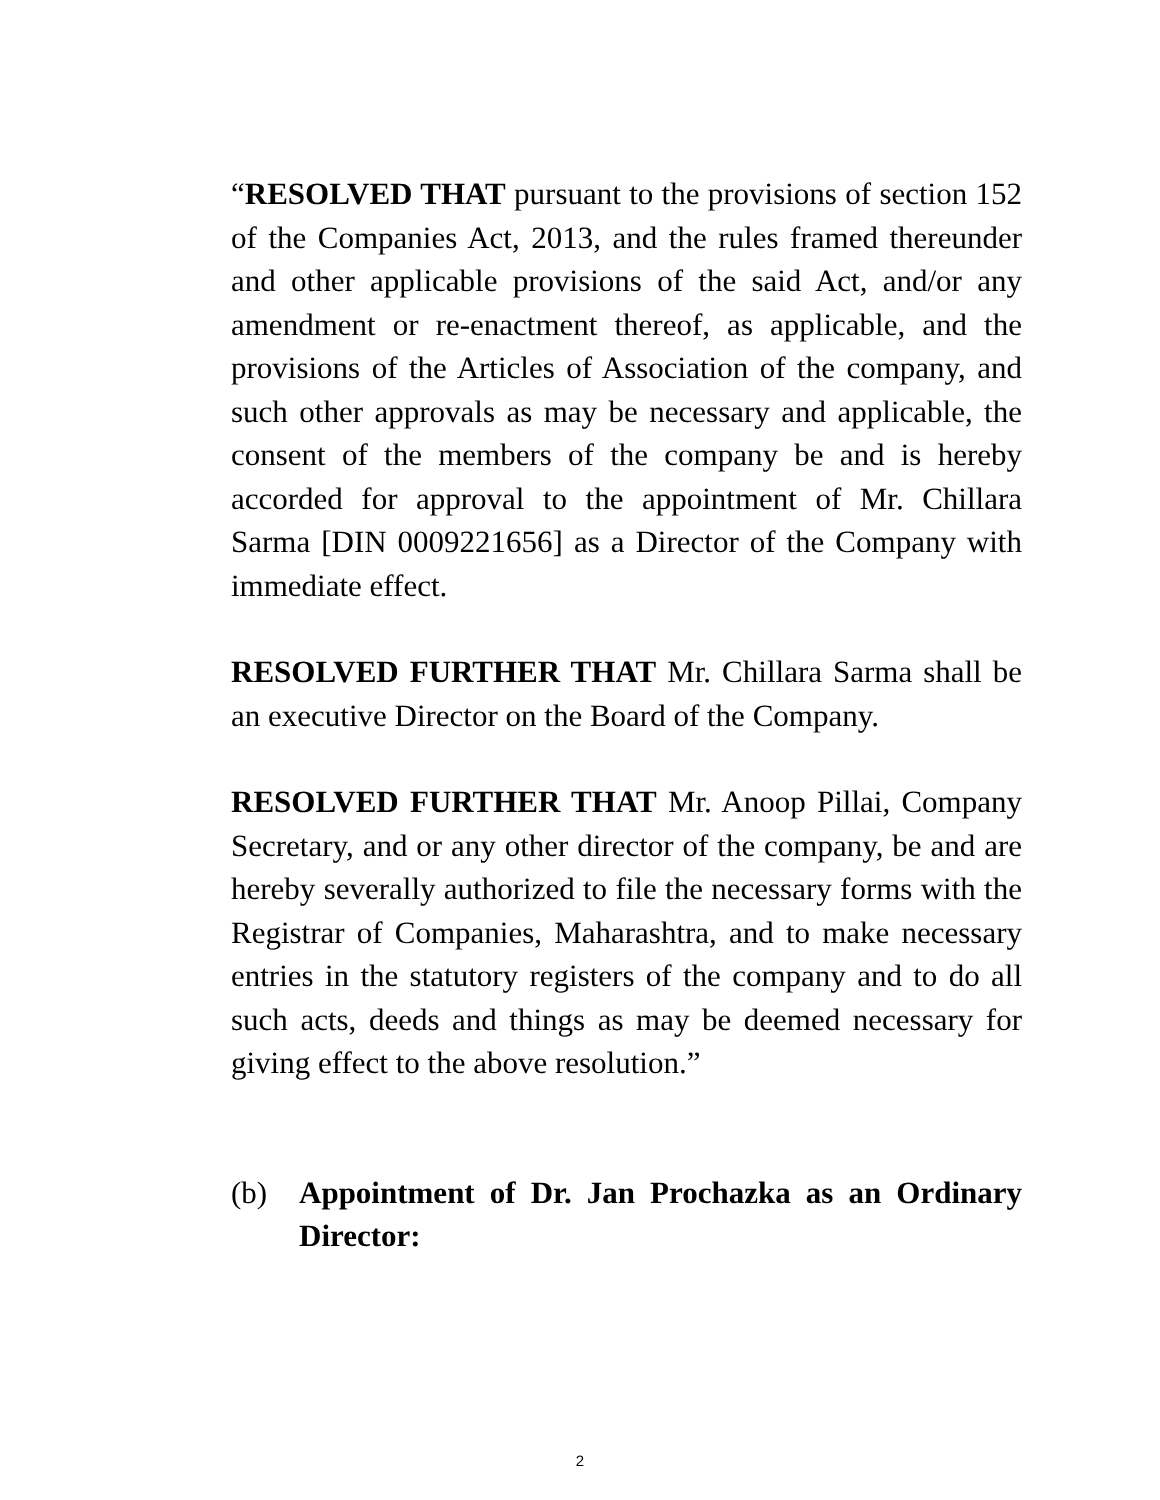“RESOLVED THAT pursuant to the provisions of section 152 of the Companies Act, 2013, and the rules framed thereunder and other applicable provisions of the said Act, and/or any amendment or re-enactment thereof, as applicable, and the provisions of the Articles of Association of the company, and such other approvals as may be necessary and applicable, the consent of the members of the company be and is hereby accorded for approval to the appointment of Mr. Chillara Sarma [DIN 0009221656] as a Director of the Company with immediate effect.
RESOLVED FURTHER THAT Mr. Chillara Sarma shall be an executive Director on the Board of the Company.
RESOLVED FURTHER THAT Mr. Anoop Pillai, Company Secretary, and or any other director of the company, be and are hereby severally authorized to file the necessary forms with the Registrar of Companies, Maharashtra, and to make necessary entries in the statutory registers of the company and to do all such acts, deeds and things as may be deemed necessary for giving effect to the above resolution.”
(b) Appointment of Dr. Jan Prochazka as an Ordinary Director:
2